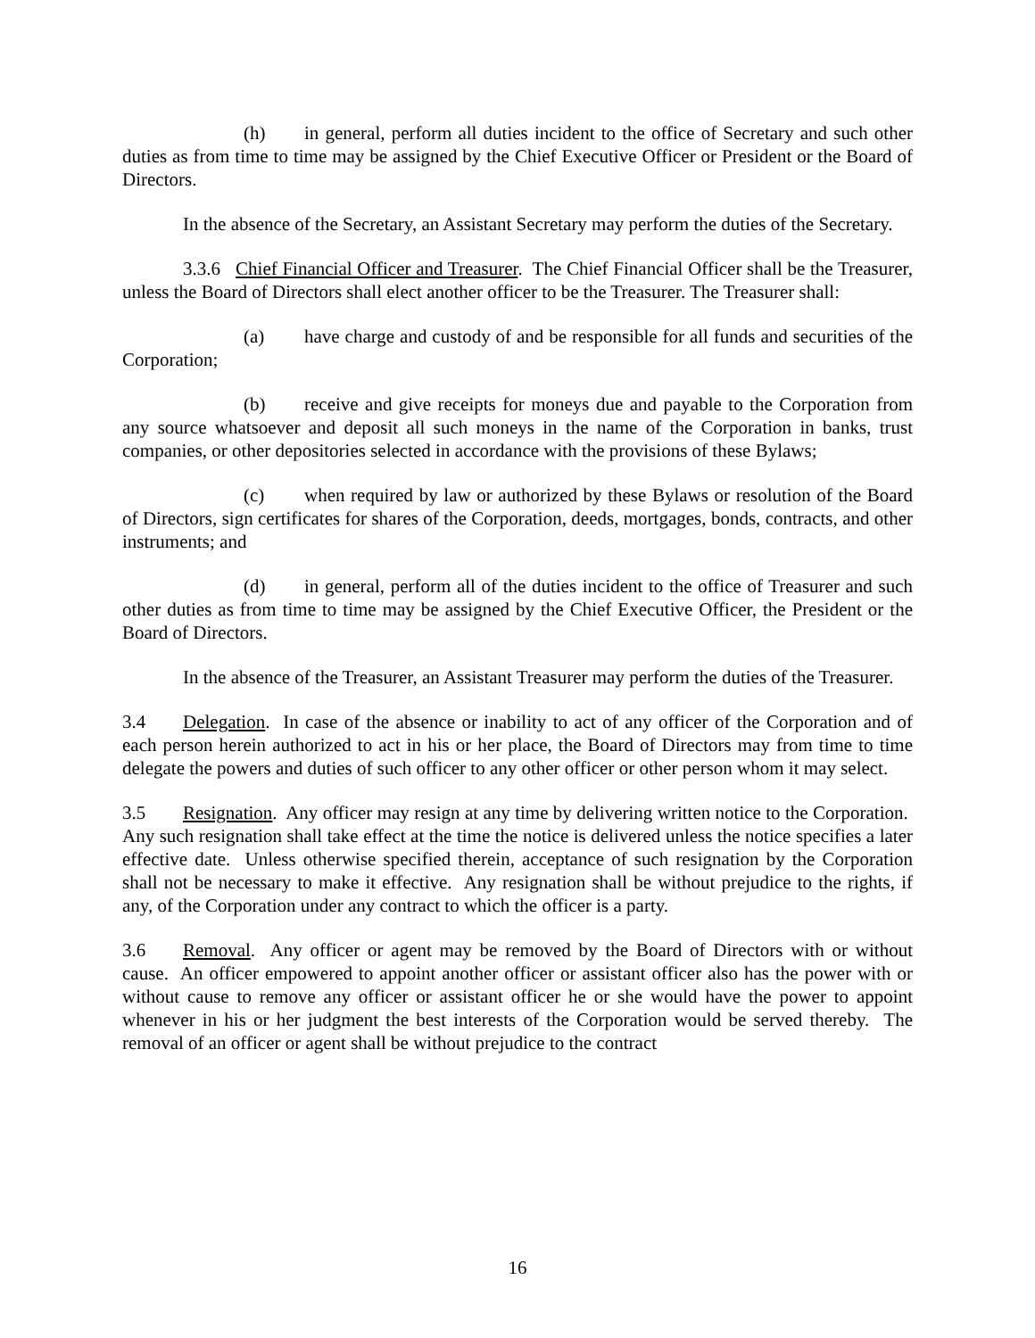(h) in general, perform all duties incident to the office of Secretary and such other duties as from time to time may be assigned by the Chief Executive Officer or President or the Board of Directors.
In the absence of the Secretary, an Assistant Secretary may perform the duties of the Secretary.
3.3.6 Chief Financial Officer and Treasurer. The Chief Financial Officer shall be the Treasurer, unless the Board of Directors shall elect another officer to be the Treasurer. The Treasurer shall:
(a) have charge and custody of and be responsible for all funds and securities of the Corporation;
(b) receive and give receipts for moneys due and payable to the Corporation from any source whatsoever and deposit all such moneys in the name of the Corporation in banks, trust companies, or other depositories selected in accordance with the provisions of these Bylaws;
(c) when required by law or authorized by these Bylaws or resolution of the Board of Directors, sign certificates for shares of the Corporation, deeds, mortgages, bonds, contracts, and other instruments; and
(d) in general, perform all of the duties incident to the office of Treasurer and such other duties as from time to time may be assigned by the Chief Executive Officer, the President or the Board of Directors.
In the absence of the Treasurer, an Assistant Treasurer may perform the duties of the Treasurer.
3.4 Delegation. In case of the absence or inability to act of any officer of the Corporation and of each person herein authorized to act in his or her place, the Board of Directors may from time to time delegate the powers and duties of such officer to any other officer or other person whom it may select.
3.5 Resignation. Any officer may resign at any time by delivering written notice to the Corporation. Any such resignation shall take effect at the time the notice is delivered unless the notice specifies a later effective date. Unless otherwise specified therein, acceptance of such resignation by the Corporation shall not be necessary to make it effective. Any resignation shall be without prejudice to the rights, if any, of the Corporation under any contract to which the officer is a party.
3.6 Removal. Any officer or agent may be removed by the Board of Directors with or without cause. An officer empowered to appoint another officer or assistant officer also has the power with or without cause to remove any officer or assistant officer he or she would have the power to appoint whenever in his or her judgment the best interests of the Corporation would be served thereby. The removal of an officer or agent shall be without prejudice to the contract
16